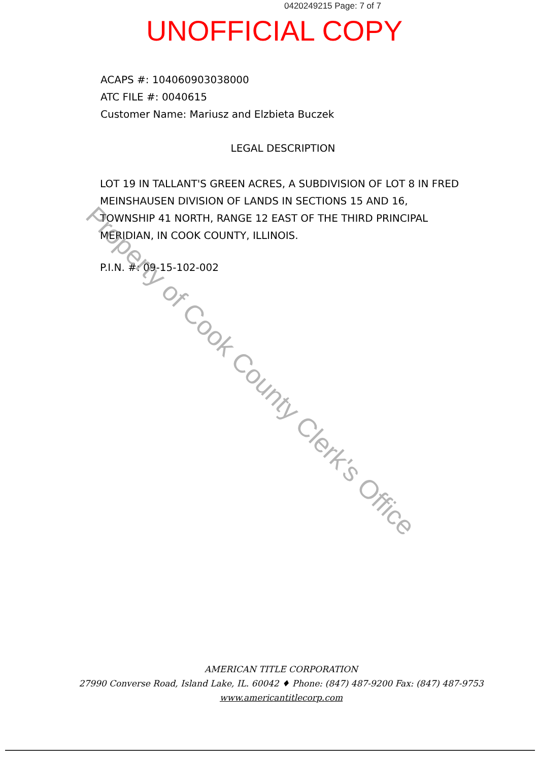0420249215 Page: 7 of 7
UNOFFICIAL COPY
ACAPS #: 104060903038000
ATC FILE #: 0040615
Customer Name: Mariusz and Elzbieta Buczek
LEGAL DESCRIPTION
LOT 19 IN TALLANT'S GREEN ACRES, A SUBDIVISION OF LOT 8 IN FRED MEINSHAUSEN DIVISION OF LANDS IN SECTIONS 15 AND 16, TOWNSHIP 41 NORTH, RANGE 12 EAST OF THE THIRD PRINCIPAL MERIDIAN, IN COOK COUNTY, ILLINOIS.
P.I.N. #: 09-15-102-002
AMERICAN TITLE CORPORATION
27990 Converse Road, Island Lake, IL. 60042 ♦ Phone: (847) 487-9200 Fax: (847) 487-9753
www.americantitlecorp.com
Property of Cook County Clerk's Office